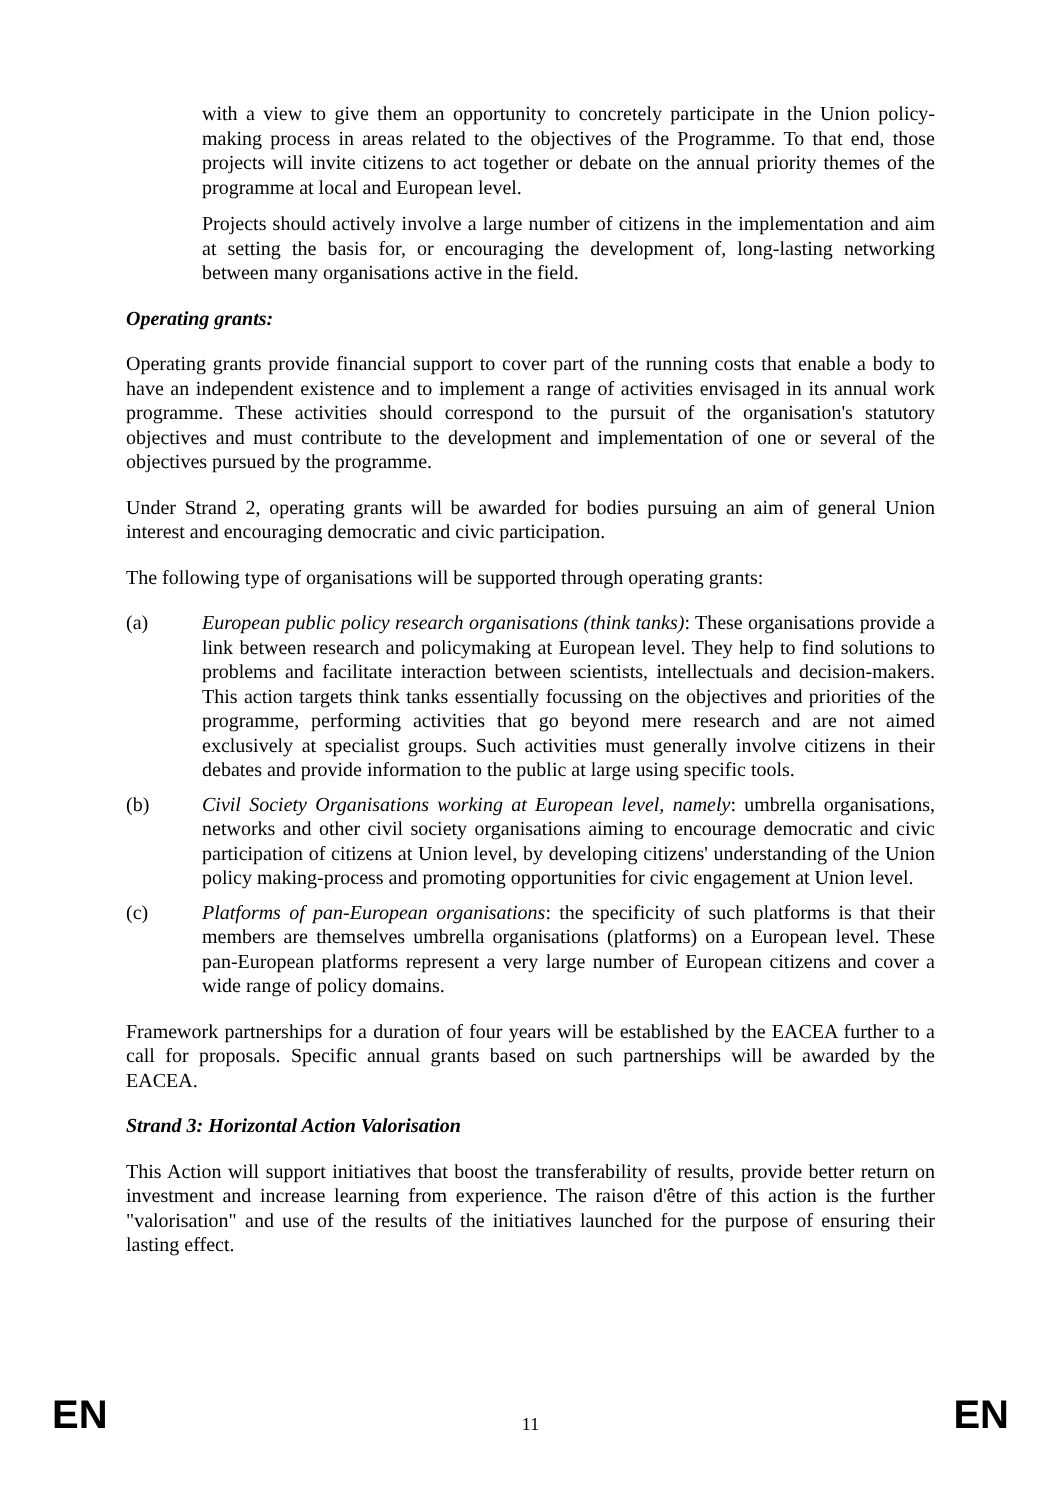with a view to give them an opportunity to concretely participate in the Union policy-making process in areas related to the objectives of the Programme. To that end, those projects will invite citizens to act together or debate on the annual priority themes of the programme at local and European level.
Projects should actively involve a large number of citizens in the implementation and aim at setting the basis for, or encouraging the development of, long-lasting networking between many organisations active in the field.
Operating grants:
Operating grants provide financial support to cover part of the running costs that enable a body to have an independent existence and to implement a range of activities envisaged in its annual work programme. These activities should correspond to the pursuit of the organisation's statutory objectives and must contribute to the development and implementation of one or several of the objectives pursued by the programme.
Under Strand 2, operating grants will be awarded for bodies pursuing an aim of general Union interest and encouraging democratic and civic participation.
The following type of organisations will be supported through operating grants:
(a) European public policy research organisations (think tanks): These organisations provide a link between research and policymaking at European level. They help to find solutions to problems and facilitate interaction between scientists, intellectuals and decision-makers. This action targets think tanks essentially focussing on the objectives and priorities of the programme, performing activities that go beyond mere research and are not aimed exclusively at specialist groups. Such activities must generally involve citizens in their debates and provide information to the public at large using specific tools.
(b) Civil Society Organisations working at European level, namely: umbrella organisations, networks and other civil society organisations aiming to encourage democratic and civic participation of citizens at Union level, by developing citizens' understanding of the Union policy making-process and promoting opportunities for civic engagement at Union level.
(c) Platforms of pan-European organisations: the specificity of such platforms is that their members are themselves umbrella organisations (platforms) on a European level. These pan-European platforms represent a very large number of European citizens and cover a wide range of policy domains.
Framework partnerships for a duration of four years will be established by the EACEA further to a call for proposals. Specific annual grants based on such partnerships will be awarded by the EACEA.
Strand 3: Horizontal Action Valorisation
This Action will support initiatives that boost the transferability of results, provide better return on investment and increase learning from experience. The raison d'être of this action is the further "valorisation" and use of the results of the initiatives launched for the purpose of ensuring their lasting effect.
EN 11 EN